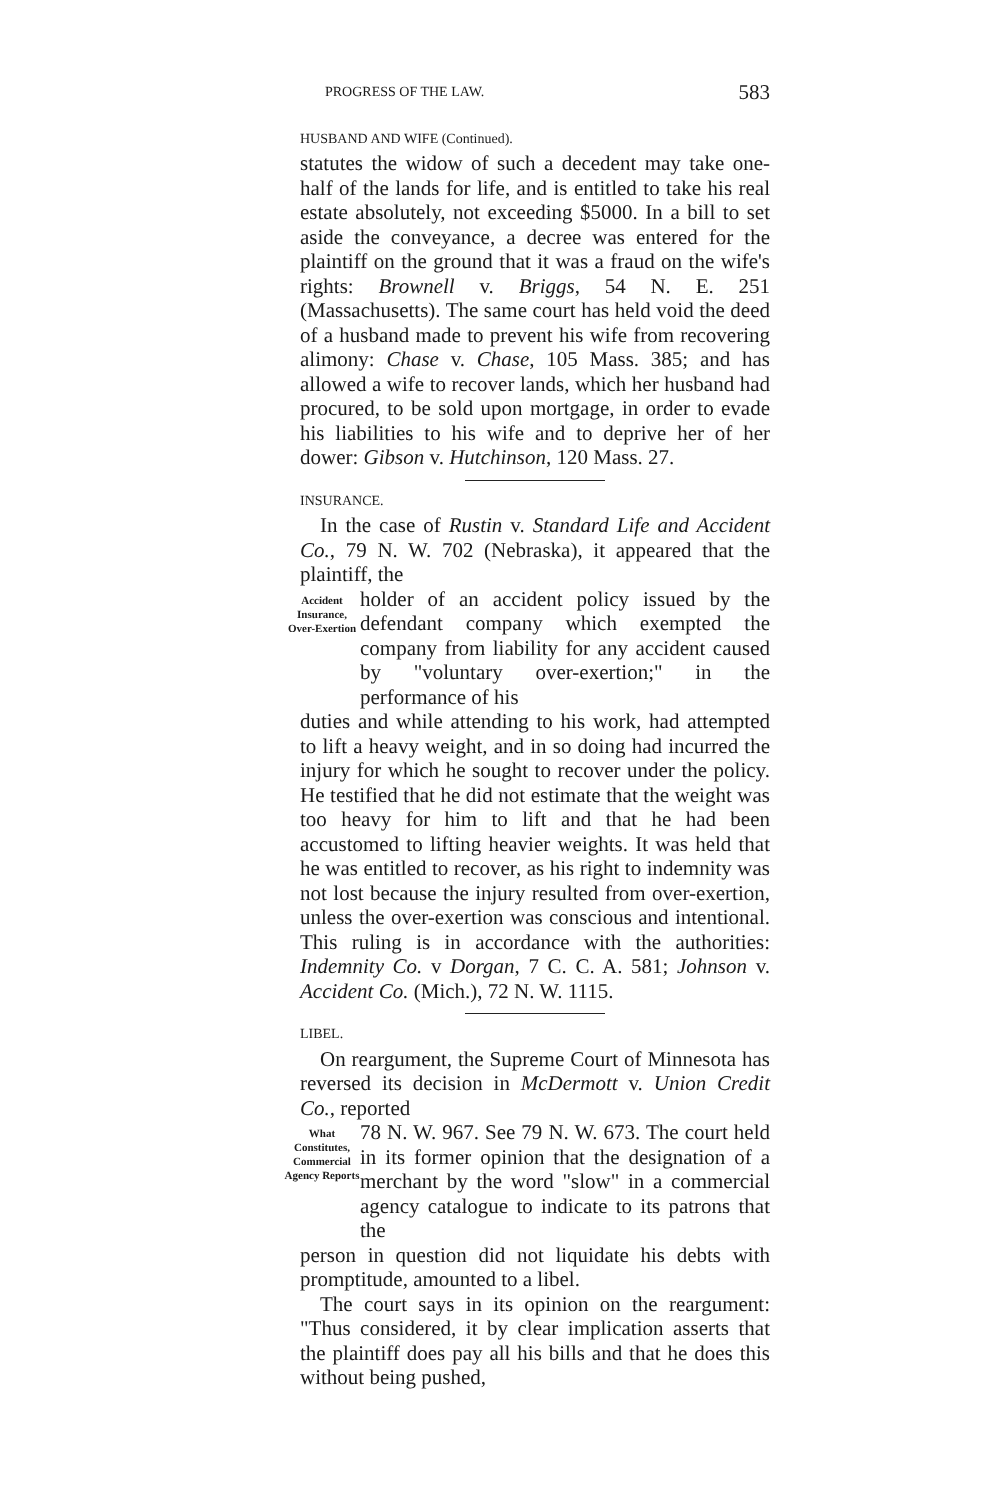PROGRESS OF THE LAW. 583
HUSBAND AND WIFE (Continued).
statutes the widow of such a decedent may take one-half of the lands for life, and is entitled to take his real estate absolutely, not exceeding $5000. In a bill to set aside the conveyance, a decree was entered for the plaintiff on the ground that it was a fraud on the wife's rights: Brownell v. Briggs, 54 N. E. 251 (Massachusetts). The same court has held void the deed of a husband made to prevent his wife from recovering alimony: Chase v. Chase, 105 Mass. 385; and has allowed a wife to recover lands, which her husband had procured, to be sold upon mortgage, in order to evade his liabilities to his wife and to deprive her of her dower: Gibson v. Hutchinson, 120 Mass. 27.
INSURANCE.
In the case of Rustin v. Standard Life and Accident Co., 79 N. W. 702 (Nebraska), it appeared that the plaintiff, the
Accident Insurance, Over-Exertion
holder of an accident policy issued by the defendant company which exempted the company from liability for any accident caused by "voluntary over-exertion;" in the performance of his
duties and while attending to his work, had attempted to lift a heavy weight, and in so doing had incurred the injury for which he sought to recover under the policy. He testified that he did not estimate that the weight was too heavy for him to lift and that he had been accustomed to lifting heavier weights. It was held that he was entitled to recover, as his right to indemnity was not lost because the injury resulted from over-exertion, unless the over-exertion was conscious and intentional. This ruling is in accordance with the authorities: Indemnity Co. v Dorgan, 7 C. C. A. 581; Johnson v. Accident Co. (Mich.), 72 N. W. 1115.
LIBEL.
On reargument, the Supreme Court of Minnesota has reversed its decision in McDermott v. Union Credit Co., reported
What Constitutes, Commercial Agency Reports
78 N. W. 967. See 79 N. W. 673. The court held in its former opinion that the designation of a merchant by the word "slow" in a commercial agency catalogue to indicate to its patrons that the
person in question did not liquidate his debts with promptitude, amounted to a libel.
The court says in its opinion on the reargument: "Thus considered, it by clear implication asserts that the plaintiff does pay all his bills and that he does this without being pushed,